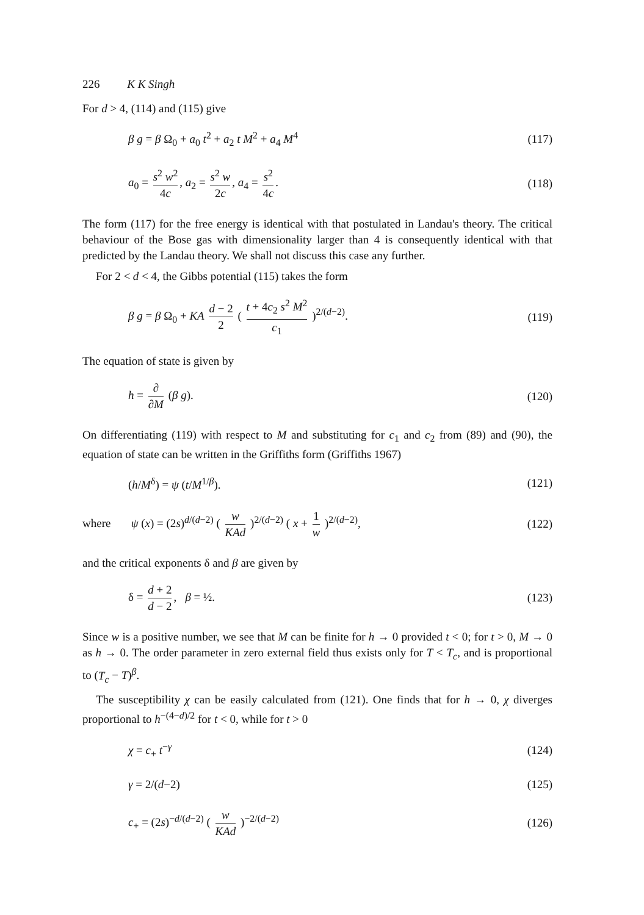226 K K Singh
For d > 4, (114) and (115) give
β g = β Ω<sub>0</sub> + a<sub>0</sub> t<sup>2</sup> + a<sub>2</sub> t M<sup>2</sup> + a<sub>4</sub> M<sup>4</sup> (117)
a<sub>0</sub> = s<sup>2</sup> w<sup>2</sup> 4c, a<sub>2</sub> = s<sup>2</sup> w 2c, a<sub>4</sub> = s<sup>2</sup> 4c. (118)
The form (117) for the free energy is identical with that postulated in Landau's theory. The critical behaviour of the Bose gas with dimensionality larger than 4 is consequently identical with that predicted by the Landau theory. We shall not discuss this case any further.
For 2 < d < 4, the Gibbs potential (115) takes the form
β g = β Ω<sub>0</sub> + KA d − 2 2 ( t + 4c<sub>2</sub> s<sup>2</sup> M<sup>2</sup> c<sub>1</sub> )<sup>2/(d−2)</sup>. (119)
The equation of state is given by
h = ∂ ∂M (β g). (120)
On differentiating (119) with respect to M and substituting for c<sub>1</sub> and c<sub>2</sub> from (89) and (90), the equation of state can be written in the Griffiths form (Griffiths 1967)
(h/M<sup>δ</sup>) = ψ (t/M<sup>1/β</sup>). (121)
where ψ (x) = (2s)<sup>d/(d−2)</sup> ( w KAd )<sup>2/(d−2)</sup> ( x + 1 w )<sup>2/(d−2)</sup>, (122)
and the critical exponents δ and β are given by
δ = d + 2 d − 2, β = ½. (123)
Since w is a positive number, we see that M can be finite for h → 0 provided t < 0; for t > 0, M → 0 as h → 0. The order parameter in zero external field thus exists only for T < T<sub>c</sub>, and is proportional to (T<sub>c</sub> − T)<sup>β</sup>.
The susceptibility χ can be easily calculated from (121). One finds that for h → 0, χ diverges proportional to h<sup>−(4−d)/2</sup> for t < 0, while for t > 0
χ = c<sub>+</sub> t<sup>−γ</sup> (124)
γ = 2/(d−2) (125)
c<sub>+</sub> = (2s)<sup>−d/(d−2)</sup> ( w KAd )<sup>−2/(d−2)</sup> (126)